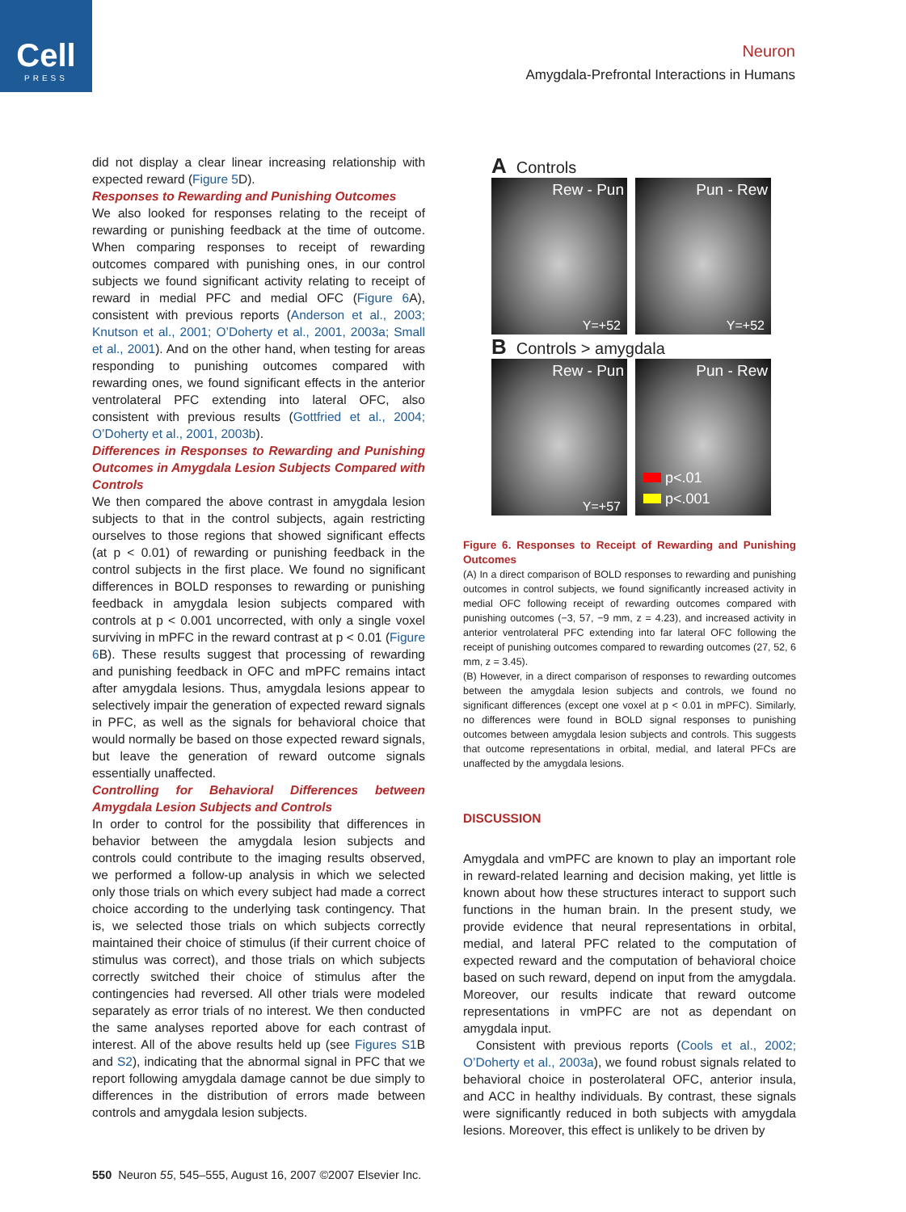Cell
PRESS
Neuron
Amygdala-Prefrontal Interactions in Humans
did not display a clear linear increasing relationship with expected reward (Figure 5 D).
Responses to Rewarding and Punishing Outcomes
We also looked for responses relating to the receipt of rewarding or punishing feedback at the time of outcome. When comparing responses to receipt of rewarding outcomes compared with punishing ones, in our control subjects we found significant activity relating to receipt of reward in medial PFC and medial OFC (Figure 6 A), consistent with previous reports (Anderson et al., 2003; Knutson et al., 2001; O’Doherty et al., 2001, 2003a; Small et al., 2001). And on the other hand, when testing for areas responding to punishing outcomes compared with rewarding ones, we found significant effects in the anterior ventrolateral PFC extending into lateral OFC, also consistent with previous results (Gottfried et al., 2004; O’Doherty et al., 2001, 2003b).
Differences in Responses to Rewarding and Punishing Outcomes in Amygdala Lesion Subjects Compared with Controls
We then compared the above contrast in amygdala lesion subjects to that in the control subjects, again restricting ourselves to those regions that showed significant effects (at p < 0.01) of rewarding or punishing feedback in the control subjects in the first place. We found no significant differences in BOLD responses to rewarding or punishing feedback in amygdala lesion subjects compared with controls at p < 0.001 uncorrected, with only a single voxel surviving in mPFC in the reward contrast at p < 0.01 (Figure 6 B). These results suggest that processing of rewarding and punishing feedback in OFC and mPFC remains intact after amygdala lesions. Thus, amygdala lesions appear to selectively impair the generation of expected reward signals in PFC, as well as the signals for behavioral choice that would normally be based on those expected reward signals, but leave the generation of reward outcome signals essentially unaffected.
Controlling for Behavioral Differences between Amygdala Lesion Subjects and Controls
In order to control for the possibility that differences in behavior between the amygdala lesion subjects and controls could contribute to the imaging results observed, we performed a follow-up analysis in which we selected only those trials on which every subject had made a correct choice according to the underlying task contingency. That is, we selected those trials on which subjects correctly maintained their choice of stimulus (if their current choice of stimulus was correct), and those trials on which subjects correctly switched their choice of stimulus after the contingencies had reversed. All other trials were modeled separately as error trials of no interest. We then conducted the same analyses reported above for each contrast of interest. All of the above results held up (see Figures S1 B and S2), indicating that the abnormal signal in PFC that we report following amygdala damage cannot be due simply to differences in the distribution of errors made between controls and amygdala lesion subjects.
A Controls
Rew - Pun
Y=+52
Pun - Rew
Y=+52
B Controls > amygdala
Rew - Pun
Y=+57
Pun - Rew
p<.01
p<.001
Figure 6. Responses to Receipt of Rewarding and Punishing Outcomes
(A) In a direct comparison of BOLD responses to rewarding and punishing outcomes in control subjects, we found significantly increased activity in medial OFC following receipt of rewarding outcomes compared with punishing outcomes (−3, 57, −9 mm, z = 4.23), and increased activity in anterior ventrolateral PFC extending into far lateral OFC following the receipt of punishing outcomes compared to rewarding outcomes (27, 52, 6 mm, z = 3.45).
(B) However, in a direct comparison of responses to rewarding outcomes between the amygdala lesion subjects and controls, we found no significant differences (except one voxel at p < 0.01 in mPFC). Similarly, no differences were found in BOLD signal responses to punishing outcomes between amygdala lesion subjects and controls. This suggests that outcome representations in orbital, medial, and lateral PFCs are unaffected by the amygdala lesions.
DISCUSSION
Amygdala and vmPFC are known to play an important role in reward-related learning and decision making, yet little is known about how these structures interact to support such functions in the human brain. In the present study, we provide evidence that neural representations in orbital, medial, and lateral PFC related to the computation of expected reward and the computation of behavioral choice based on such reward, depend on input from the amygdala. Moreover, our results indicate that reward outcome representations in vmPFC are not as dependant on amygdala input.
Consistent with previous reports (Cools et al., 2002; O’Doherty et al., 2003a), we found robust signals related to behavioral choice in posterolateral OFC, anterior insula, and ACC in healthy individuals. By contrast, these signals were significantly reduced in both subjects with amygdala lesions. Moreover, this effect is unlikely to be driven by
550 Neuron 55, 545–555, August 16, 2007 ©2007 Elsevier Inc.